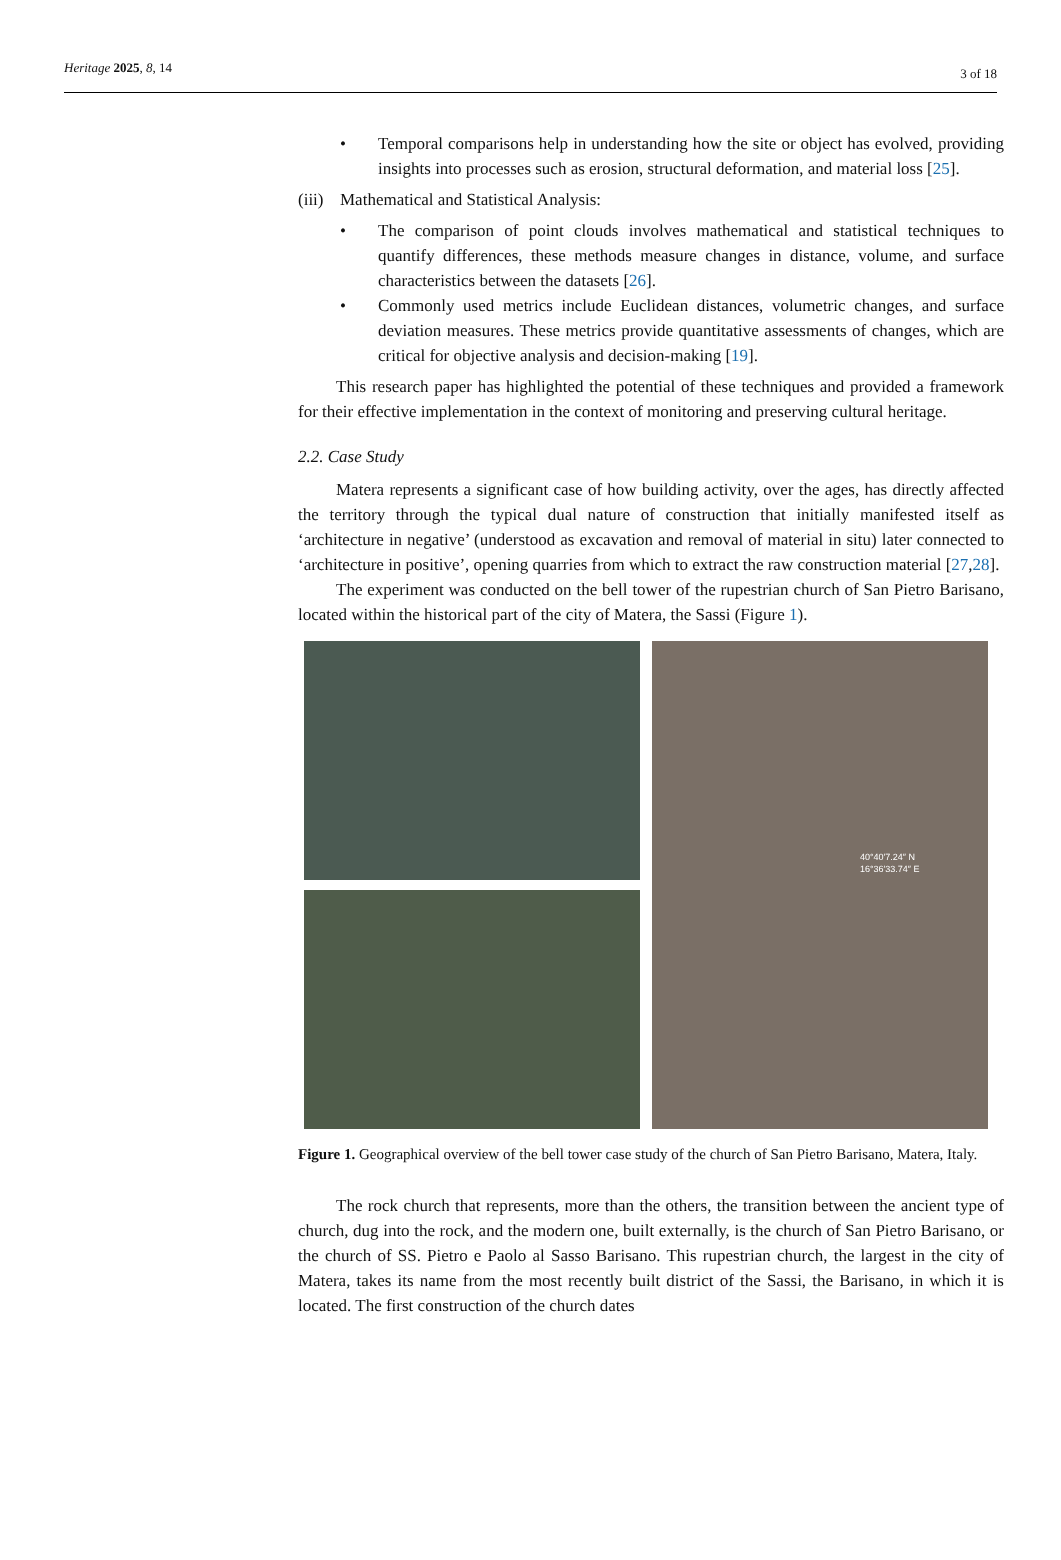Heritage 2025, 8, 14
3 of 18
• Temporal comparisons help in understanding how the site or object has evolved, providing insights into processes such as erosion, structural deformation, and material loss [25].
(iii)
Mathematical and Statistical Analysis:
• The comparison of point clouds involves mathematical and statistical techniques to quantify differences, these methods measure changes in distance, volume, and surface characteristics between the datasets [26].
• Commonly used metrics include Euclidean distances, volumetric changes, and surface deviation measures. These metrics provide quantitative assessments of changes, which are critical for objective analysis and decision-making [19].
This research paper has highlighted the potential of these techniques and provided a framework for their effective implementation in the context of monitoring and preserving cultural heritage.
2.2. Case Study
Matera represents a significant case of how building activity, over the ages, has directly affected the territory through the typical dual nature of construction that initially manifested itself as ‘architecture in negative’ (understood as excavation and removal of material in situ) later connected to ‘architecture in positive’, opening quarries from which to extract the raw construction material [27,28].
The experiment was conducted on the bell tower of the rupestrian church of San Pietro Barisano, located within the historical part of the city of Matera, the Sassi (Figure 1).
40°40′7.24″ N
16°36′33.74″ E
Figure 1. Geographical overview of the bell tower case study of the church of San Pietro Barisano, Matera, Italy.
The rock church that represents, more than the others, the transition between the ancient type of church, dug into the rock, and the modern one, built externally, is the church of San Pietro Barisano, or the church of SS. Pietro e Paolo al Sasso Barisano. This rupestrian church, the largest in the city of Matera, takes its name from the most recently built district of the Sassi, the Barisano, in which it is located. The first construction of the church dates